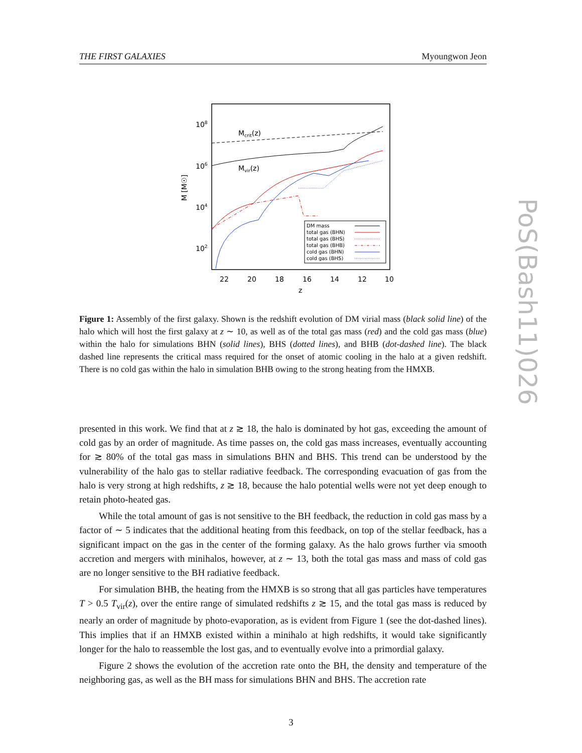THE FIRST GALAXIES Myoungwon Jeon
108
106
104
102
22
20
18
16
14
12
10
z
M [M☉]
Mcrit(z)
Mvir(z)
DM mass
total gas (BHN)
total gas (BHS)
total gas (BHB)
cold gas (BHN)
cold gas (BHS)
Figure 1: Assembly of the first galaxy. Shown is the redshift evolution of DM virial mass (black solid line) of the halo which will host the first galaxy at z ∼ 10, as well as of the total gas mass (red) and the cold gas mass (blue) within the halo for simulations BHN (solid lines), BHS (dotted lines), and BHB (dot-dashed line). The black dashed line represents the critical mass required for the onset of atomic cooling in the halo at a given redshift. There is no cold gas within the halo in simulation BHB owing to the strong heating from the HMXB.
presented in this work. We find that at z ≳ 18, the halo is dominated by hot gas, exceeding the amount of cold gas by an order of magnitude. As time passes on, the cold gas mass increases, eventually accounting for ≳ 80% of the total gas mass in simulations BHN and BHS. This trend can be understood by the vulnerability of the halo gas to stellar radiative feedback. The corresponding evacuation of gas from the halo is very strong at high redshifts, z ≳ 18, because the halo potential wells were not yet deep enough to retain photo-heated gas.
While the total amount of gas is not sensitive to the BH feedback, the reduction in cold gas mass by a factor of ∼ 5 indicates that the additional heating from this feedback, on top of the stellar feedback, has a significant impact on the gas in the center of the forming galaxy. As the halo grows further via smooth accretion and mergers with minihalos, however, at z ∼ 13, both the total gas mass and mass of cold gas are no longer sensitive to the BH radiative feedback.
For simulation BHB, the heating from the HMXB is so strong that all gas particles have temperatures T > 0.5 T<sub>vir</sub>(z), over the entire range of simulated redshifts z ≳ 15, and the total gas mass is reduced by nearly an order of magnitude by photo-evaporation, as is evident from Figure 1 (see the dot-dashed lines). This implies that if an HMXB existed within a minihalo at high redshifts, it would take significantly longer for the halo to reassemble the lost gas, and to eventually evolve into a primordial galaxy.
Figure 2 shows the evolution of the accretion rate onto the BH, the density and temperature of the neighboring gas, as well as the BH mass for simulations BHN and BHS. The accretion rate
3
PoS(Bash11)026